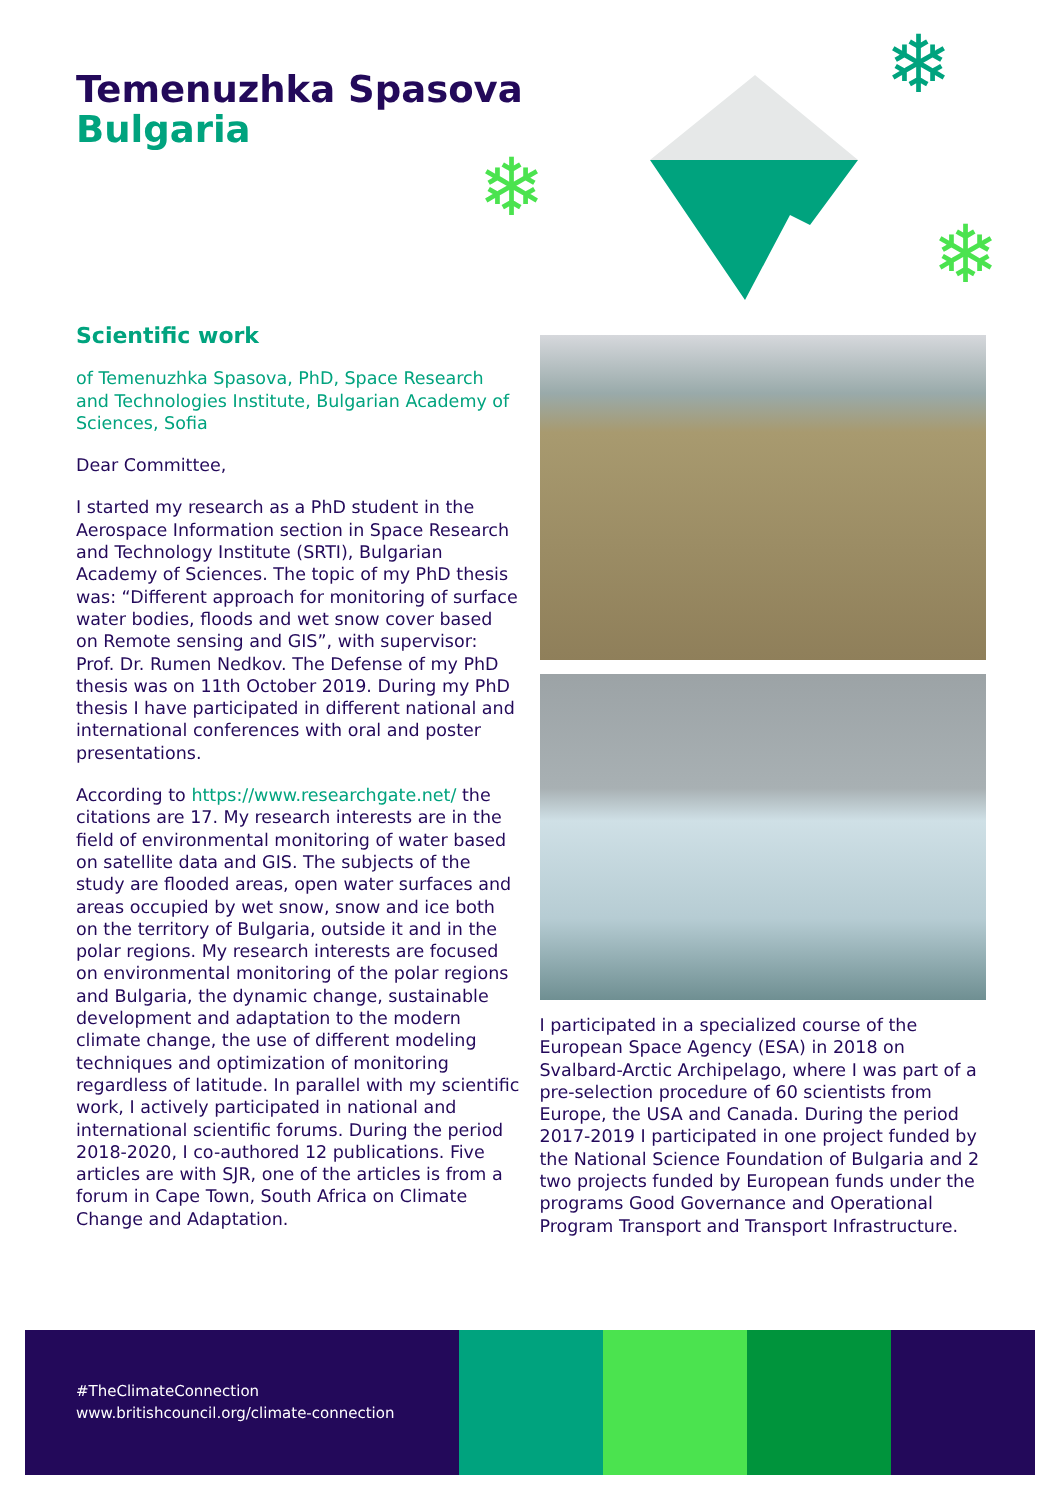❄
❄
❄
Temenuzhka Spasova
Bulgaria
Scientific work
of Temenuzhka Spasova, PhD, Space Research and Technologies Institute, Bulgarian Academy of Sciences, Sofia
Dear Committee,
I started my research as a PhD student in the Aerospace Information section in Space Research and Technology Institute (SRTI), Bulgarian Academy of Sciences. The topic of my PhD thesis was: “Different approach for monitoring of surface water bodies, floods and wet snow cover based on Remote sensing and GIS”, with supervisor: Prof. Dr. Rumen Nedkov. The Defense of my PhD thesis was on 11th October 2019. During my PhD thesis I have participated in different national and international conferences with oral and poster presentations.
According to https://www.researchgate.net/ the citations are 17. My research interests are in the field of environmental monitoring of water based on satellite data and GIS. The subjects of the study are flooded areas, open water surfaces and areas occupied by wet snow, snow and ice both on the territory of Bulgaria, outside it and in the polar regions. My research interests are focused on environmental monitoring of the polar regions and Bulgaria, the dynamic change, sustainable development and adaptation to the modern climate change, the use of different modeling techniques and optimization of monitoring regardless of latitude. In parallel with my scientific work, I actively participated in national and international scientific forums. During the period 2018-2020, I co-authored 12 publications. Five articles are with SJR, one of the articles is from a forum in Cape Town, South Africa on Climate Change and Adaptation.
I participated in a specialized course of the European Space Agency (ESA) in 2018 on Svalbard-Arctic Archipelago, where I was part of a pre-selection procedure of 60 scientists from Europe, the USA and Canada. During the period 2017-2019 I participated in one project funded by the National Science Foundation of Bulgaria and 2 two projects funded by European funds under the programs Good Governance and Operational Program Transport and Transport Infrastructure.
#TheClimateConnection
www.britishcouncil.org/climate-connection